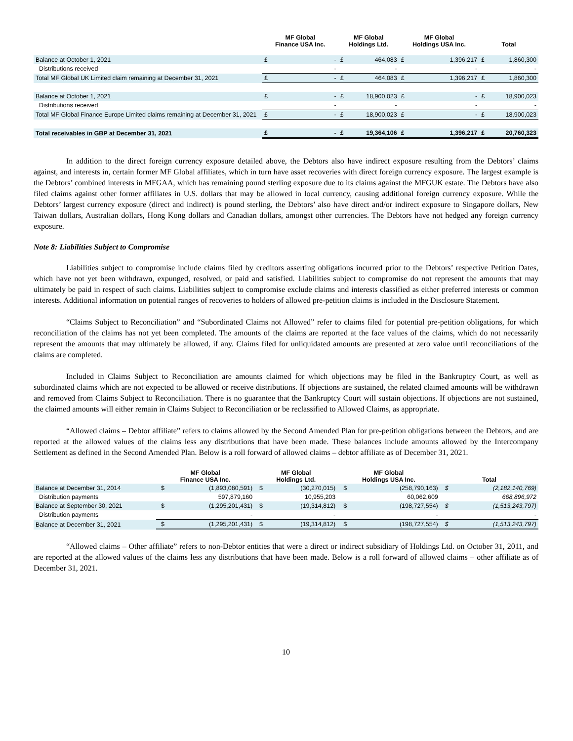| | MF Global Finance USA Inc. | | MF Global Holdings Ltd. | | MF Global Holdings USA Inc. | | Total | |
| --- | --- | --- | --- | --- | --- | --- | --- | --- |
| Balance at October 1, 2021 | £ | - | £ | 464,083 | £ | 1,396,217 | £ | 1,860,300 |
| Distributions received | | - | | - | | - | | - |
| Total MF Global UK Limited claim remaining at December 31, 2021 | £ | - | £ | 464,083 | £ | 1,396,217 | £ | 1,860,300 |
| Balance at October 1, 2021 | £ | - | £ | 18,900,023 | £ | - | £ | 18,900,023 |
| Distributions received | | - | | - | | - | | - |
| Total MF Global Finance Europe Limited claims remaining at December 31, 2021 | £ | - | £ | 18,900,023 | £ | - | £ | 18,900,023 |
| Total receivables in GBP at December 31, 2021 | £ | - | £ | 19,364,106 | £ | 1,396,217 | £ | 20,760,323 |
In addition to the direct foreign currency exposure detailed above, the Debtors also have indirect exposure resulting from the Debtors’ claims against, and interests in, certain former MF Global affiliates, which in turn have asset recoveries with direct foreign currency exposure. The largest example is the Debtors’ combined interests in MFGAA, which has remaining pound sterling exposure due to its claims against the MFGUK estate. The Debtors have also filed claims against other former affiliates in U.S. dollars that may be allowed in local currency, causing additional foreign currency exposure. While the Debtors’ largest currency exposure (direct and indirect) is pound sterling, the Debtors’ also have direct and/or indirect exposure to Singapore dollars, New Taiwan dollars, Australian dollars, Hong Kong dollars and Canadian dollars, amongst other currencies. The Debtors have not hedged any foreign currency exposure.
Note 8: Liabilities Subject to Compromise
Liabilities subject to compromise include claims filed by creditors asserting obligations incurred prior to the Debtors’ respective Petition Dates, which have not yet been withdrawn, expunged, resolved, or paid and satisfied. Liabilities subject to compromise do not represent the amounts that may ultimately be paid in respect of such claims. Liabilities subject to compromise exclude claims and interests classified as either preferred interests or common interests. Additional information on potential ranges of recoveries to holders of allowed pre-petition claims is included in the Disclosure Statement.
“Claims Subject to Reconciliation” and “Subordinated Claims not Allowed” refer to claims filed for potential pre-petition obligations, for which reconciliation of the claims has not yet been completed. The amounts of the claims are reported at the face values of the claims, which do not necessarily represent the amounts that may ultimately be allowed, if any. Claims filed for unliquidated amounts are presented at zero value until reconciliations of the claims are completed.
Included in Claims Subject to Reconciliation are amounts claimed for which objections may be filed in the Bankruptcy Court, as well as subordinated claims which are not expected to be allowed or receive distributions. If objections are sustained, the related claimed amounts will be withdrawn and removed from Claims Subject to Reconciliation. There is no guarantee that the Bankruptcy Court will sustain objections. If objections are not sustained, the claimed amounts will either remain in Claims Subject to Reconciliation or be reclassified to Allowed Claims, as appropriate.
“Allowed claims – Debtor affiliate” refers to claims allowed by the Second Amended Plan for pre-petition obligations between the Debtors, and are reported at the allowed values of the claims less any distributions that have been made. These balances include amounts allowed by the Intercompany Settlement as defined in the Second Amended Plan. Below is a roll forward of allowed claims – debtor affiliate as of December 31, 2021.
| | MF Global Finance USA Inc. | | MF Global Holdings Ltd. | | MF Global Holdings USA Inc. | | Total | |
| --- | --- | --- | --- | --- | --- | --- | --- | --- |
| Balance at December 31, 2014 | $ | (1,893,080,591) | $ | (30,270,015) | $ | (258,790,163) | $ | (2,182,140,769) |
| Distribution payments | | 597,879,160 | | 10,955,203 | | 60,062,609 | | 668,896,972 |
| Balance at September 30, 2021 | $ | (1,295,201,431) | $ | (19,314,812) | $ | (198,727,554) | $ | (1,513,243,797) |
| Distribution payments | | - | | - | | - | | - |
| Balance at December 31, 2021 | $ | (1,295,201,431) | $ | (19,314,812) | $ | (198,727,554) | $ | (1,513,243,797) |
“Allowed claims – Other affiliate” refers to non-Debtor entities that were a direct or indirect subsidiary of Holdings Ltd. on October 31, 2011, and are reported at the allowed values of the claims less any distributions that have been made. Below is a roll forward of allowed claims – other affiliate as of December 31, 2021.
10